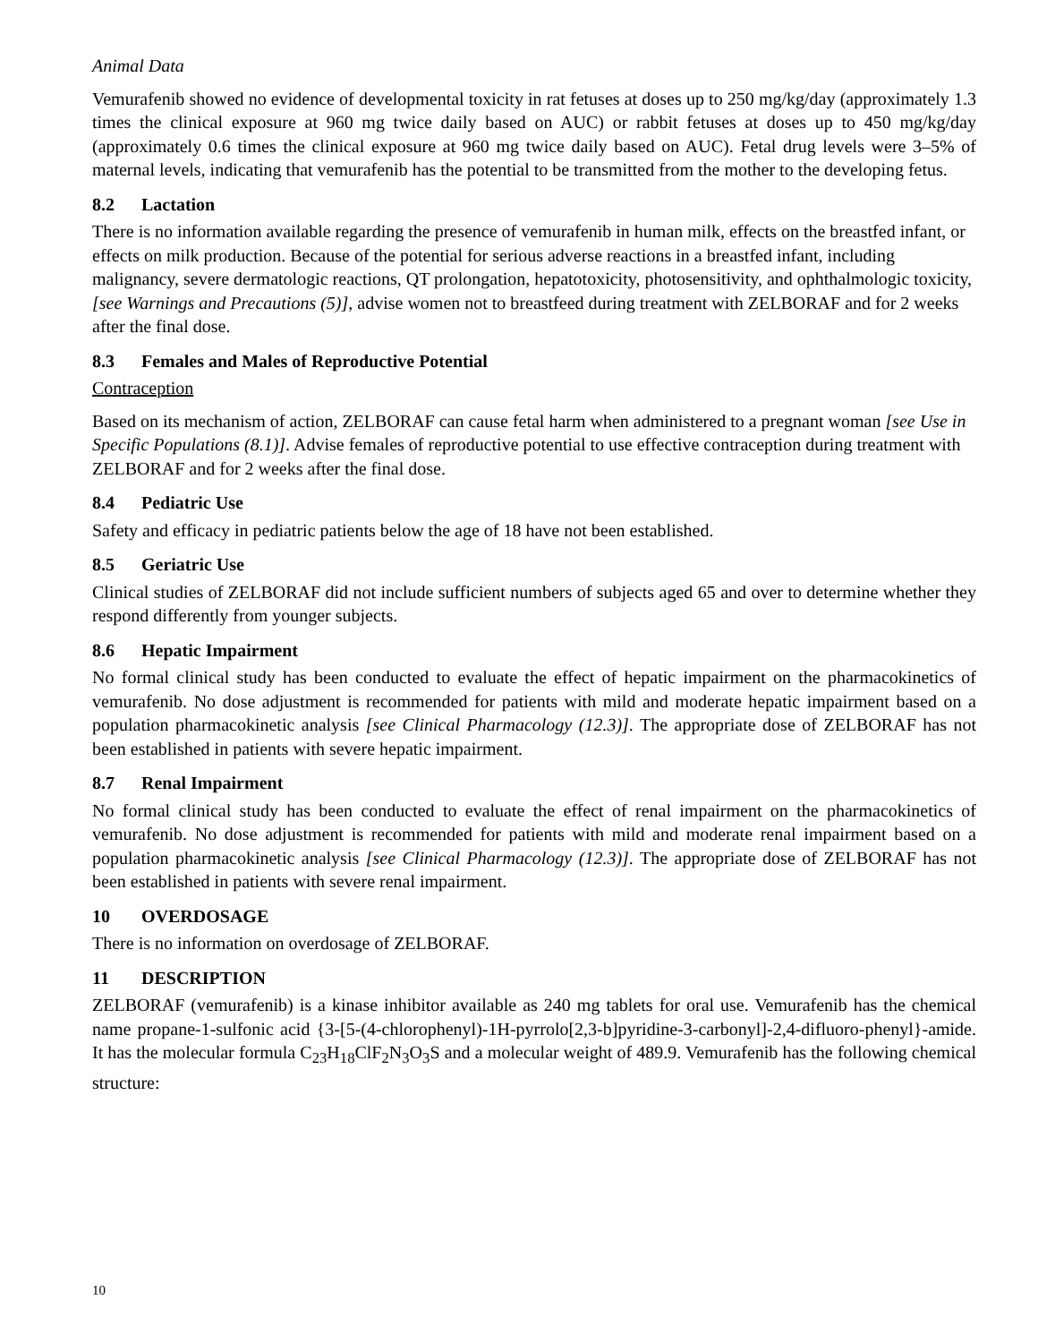Animal Data
Vemurafenib showed no evidence of developmental toxicity in rat fetuses at doses up to 250 mg/kg/day (approximately 1.3 times the clinical exposure at 960 mg twice daily based on AUC) or rabbit fetuses at doses up to 450 mg/kg/day (approximately 0.6 times the clinical exposure at 960 mg twice daily based on AUC). Fetal drug levels were 3–5% of maternal levels, indicating that vemurafenib has the potential to be transmitted from the mother to the developing fetus.
8.2 Lactation
There is no information available regarding the presence of vemurafenib in human milk, effects on the breastfed infant, or effects on milk production. Because of the potential for serious adverse reactions in a breastfed infant, including malignancy, severe dermatologic reactions, QT prolongation, hepatotoxicity, photosensitivity, and ophthalmologic toxicity, [see Warnings and Precautions (5)], advise women not to breastfeed during treatment with ZELBORAF and for 2 weeks after the final dose.
8.3 Females and Males of Reproductive Potential
Contraception
Based on its mechanism of action, ZELBORAF can cause fetal harm when administered to a pregnant woman [see Use in Specific Populations (8.1)]. Advise females of reproductive potential to use effective contraception during treatment with ZELBORAF and for 2 weeks after the final dose.
8.4 Pediatric Use
Safety and efficacy in pediatric patients below the age of 18 have not been established.
8.5 Geriatric Use
Clinical studies of ZELBORAF did not include sufficient numbers of subjects aged 65 and over to determine whether they respond differently from younger subjects.
8.6 Hepatic Impairment
No formal clinical study has been conducted to evaluate the effect of hepatic impairment on the pharmacokinetics of vemurafenib. No dose adjustment is recommended for patients with mild and moderate hepatic impairment based on a population pharmacokinetic analysis [see Clinical Pharmacology (12.3)]. The appropriate dose of ZELBORAF has not been established in patients with severe hepatic impairment.
8.7 Renal Impairment
No formal clinical study has been conducted to evaluate the effect of renal impairment on the pharmacokinetics of vemurafenib. No dose adjustment is recommended for patients with mild and moderate renal impairment based on a population pharmacokinetic analysis [see Clinical Pharmacology (12.3)]. The appropriate dose of ZELBORAF has not been established in patients with severe renal impairment.
10 OVERDOSAGE
There is no information on overdosage of ZELBORAF.
11 DESCRIPTION
ZELBORAF (vemurafenib) is a kinase inhibitor available as 240 mg tablets for oral use. Vemurafenib has the chemical name propane-1-sulfonic acid {3-[5-(4-chlorophenyl)-1H-pyrrolo[2,3-b]pyridine-3-carbonyl]-2,4-difluoro-phenyl}-amide. It has the molecular formula C<sub>23</sub>H<sub>18</sub>ClF<sub>2</sub>N<sub>3</sub>O<sub>3</sub>S and a molecular weight of 489.9. Vemurafenib has the following chemical structure:
10